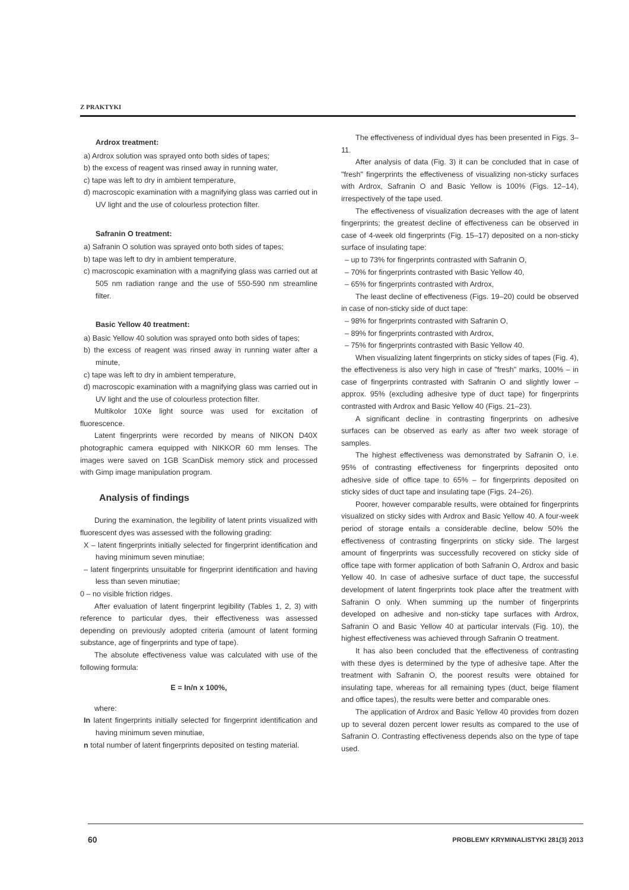Z PRAKTYKI
Ardrox treatment:
a) Ardrox solution was sprayed onto both sides of tapes;
b) the excess of reagent was rinsed away in running water,
c) tape was left to dry in ambient temperature,
d) macroscopic examination with a magnifying glass was carried out in UV light and the use of colourless protection filter.
Safranin O treatment:
a) Safranin O solution was sprayed onto both sides of tapes;
b) tape was left to dry in ambient temperature,
c) macroscopic examination with a magnifying glass was carried out at 505 nm radiation range and the use of 550-590 nm streamline filter.
Basic Yellow 40 treatment:
a) Basic Yellow 40 solution was sprayed onto both sides of tapes;
b) the excess of reagent was rinsed away in running water after a minute,
c) tape was left to dry in ambient temperature,
d) macroscopic examination with a magnifying glass was carried out in UV light and the use of colourless protection filter.
Multikolor 10Xe light source was used for excitation of fluorescence.
Latent fingerprints were recorded by means of NIKON D40X photographic camera equipped with NIKKOR 60 mm lenses. The images were saved on 1GB ScanDisk memory stick and processed with Gimp image manipulation program.
Analysis of findings
During the examination, the legibility of latent prints visualized with fluorescent dyes was assessed with the following grading:
X – latent fingerprints initially selected for fingerprint identification and having minimum seven minutiae;
– latent fingerprints unsuitable for fingerprint identification and having less than seven minutiae;
0 – no visible friction ridges.
After evaluation of latent fingerprint legibility (Tables 1, 2, 3) with reference to particular dyes, their effectiveness was assessed depending on previously adopted criteria (amount of latent forming substance, age of fingerprints and type of tape).
The absolute effectiveness value was calculated with use of the following formula:
E = In/n x 100%,
where:
In latent fingerprints initially selected for fingerprint identification and having minimum seven minutiae,
n total number of latent fingerprints deposited on testing material.
The effectiveness of individual dyes has been presented in Figs. 3–11.
After analysis of data (Fig. 3) it can be concluded that in case of "fresh" fingerprints the effectiveness of visualizing non-sticky surfaces with Ardrox, Safranin O and Basic Yellow is 100% (Figs. 12–14), irrespectively of the tape used.
The effectiveness of visualization decreases with the age of latent fingerprints; the greatest decline of effectiveness can be observed in case of 4-week old fingerprints (Fig. 15–17) deposited on a non-sticky surface of insulating tape:
– up to 73% for fingerprints contrasted with Safranin O,
– 70% for fingerprints contrasted with Basic Yellow 40,
– 65% for fingerprints contrasted with Ardrox,
The least decline of effectiveness (Figs. 19–20) could be observed in case of non-sticky side of duct tape:
– 98% for fingerprints contrasted with Safranin O,
– 89% for fingerprints contrasted with Ardrox,
– 75% for fingerprints contrasted with Basic Yellow 40.
When visualizing latent fingerprints on sticky sides of tapes (Fig. 4), the effectiveness is also very high in case of "fresh" marks, 100% – in case of fingerprints contrasted with Safranin O and slightly lower – approx. 95% (excluding adhesive type of duct tape) for fingerprints contrasted with Ardrox and Basic Yellow 40 (Figs. 21–23).
A significant decline in contrasting fingerprints on adhesive surfaces can be observed as early as after two week storage of samples.
The highest effectiveness was demonstrated by Safranin O, i.e. 95% of contrasting effectiveness for fingerprints deposited onto adhesive side of office tape to 65% – for fingerprints deposited on sticky sides of duct tape and insulating tape (Figs. 24–26).
Poorer, however comparable results, were obtained for fingerprints visualized on sticky sides with Ardrox and Basic Yellow 40. A four-week period of storage entails a considerable decline, below 50% the effectiveness of contrasting fingerprints on sticky side. The largest amount of fingerprints was successfully recovered on sticky side of office tape with former application of both Safranin O, Ardrox and basic Yellow 40. In case of adhesive surface of duct tape, the successful development of latent fingerprints took place after the treatment with Safranin O only. When summing up the number of fingerprints developed on adhesive and non-sticky tape surfaces with Ardrox, Safranin O and Basic Yellow 40 at particular intervals (Fig. 10), the highest effectiveness was achieved through Safranin O treatment.
It has also been concluded that the effectiveness of contrasting with these dyes is determined by the type of adhesive tape. After the treatment with Safranin O, the poorest results were obtained for insulating tape, whereas for all remaining types (duct, beige filament and office tapes), the results were better and comparable ones.
The application of Ardrox and Basic Yellow 40 provides from dozen up to several dozen percent lower results as compared to the use of Safranin O. Contrasting effectiveness depends also on the type of tape used.
60 PROBLEMY KRYMINALISTYKI 281(3) 2013